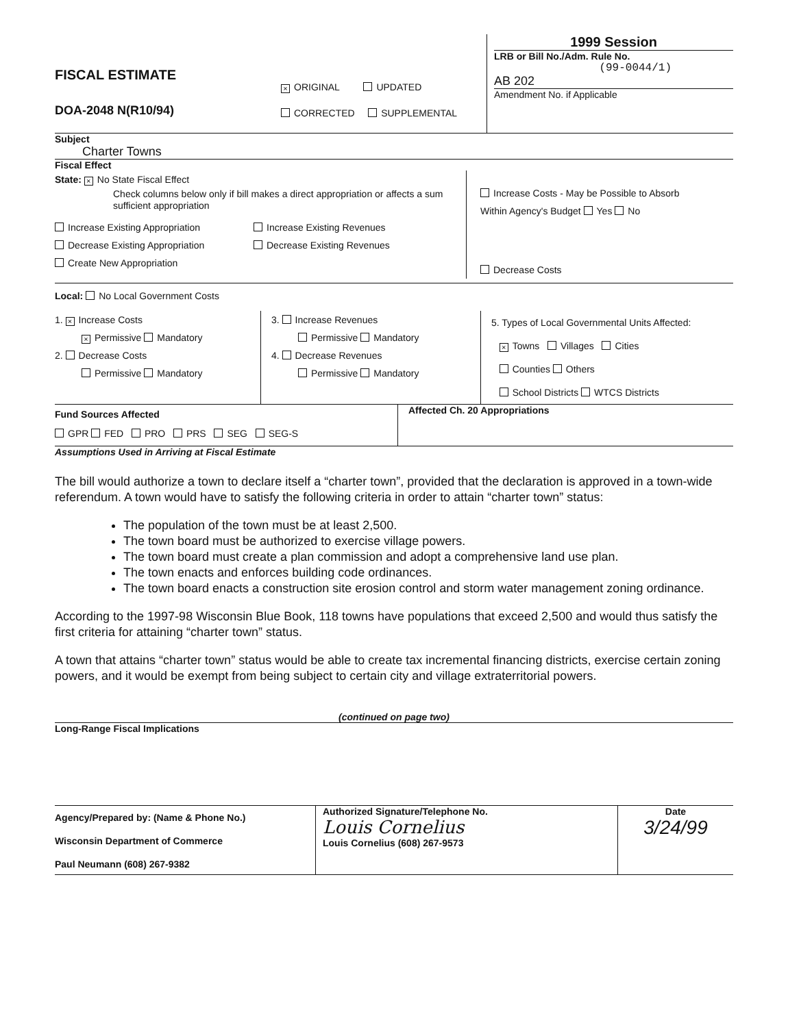FISCAL ESTIMATE
DOA-2048 N(R10/94)
× ORIGINAL UPDATED
CORRECTED SUPPLEMENTAL
1999 Session
LRB or Bill No./Adm. Rule No.
(99-0044/1)
AB 202
Amendment No. if Applicable
Subject
Charter Towns
Fiscal Effect
State: × No State Fiscal Effect
Check columns below only if bill makes a direct appropriation or affects a sum sufficient appropriation
Increase Existing Appropriation
Decrease Existing Appropriation
Create New Appropriation
Increase Existing Revenues
Decrease Existing Revenues
Increase Costs - May be Possible to Absorb
Within Agency's Budget Yes No
Decrease Costs
Local: No Local Government Costs
1. × Increase Costs
× Permissive Mandatory
2. Decrease Costs
Permissive Mandatory
3. Increase Revenues
Permissive Mandatory
4. Decrease Revenues
Permissive Mandatory
5. Types of Local Governmental Units Affected:
× Towns Villages Cities
Counties Others
School Districts WTCS Districts
Fund Sources Affected
GPR FED PRO PRS SEG SEG-S
Affected Ch. 20 Appropriations
Assumptions Used in Arriving at Fiscal Estimate
The bill would authorize a town to declare itself a “charter town”, provided that the declaration is approved in a town-wide referendum. A town would have to satisfy the following criteria in order to attain “charter town” status:
The population of the town must be at least 2,500.
The town board must be authorized to exercise village powers.
The town board must create a plan commission and adopt a comprehensive land use plan.
The town enacts and enforces building code ordinances.
The town board enacts a construction site erosion control and storm water management zoning ordinance.
According to the 1997-98 Wisconsin Blue Book, 118 towns have populations that exceed 2,500 and would thus satisfy the first criteria for attaining “charter town” status.
A town that attains “charter town” status would be able to create tax incremental financing districts, exercise certain zoning powers, and it would be exempt from being subject to certain city and village extraterritorial powers.
(continued on page two)
Long-Range Fiscal Implications
Agency/Prepared by: (Name & Phone No.)
Wisconsin Department of Commerce
Paul Neumann (608) 267-9382
Authorized Signature/Telephone No.
Louis Cornelius
Louis Cornelius (608) 267-9573
Date
3/24/99